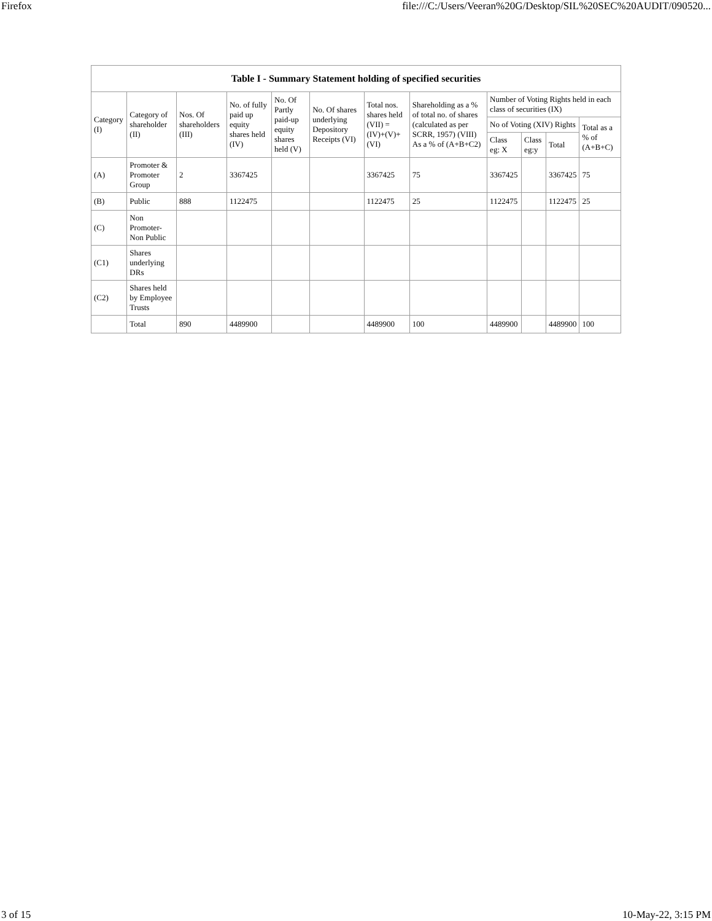Firefox file:///C:/Users/Veeran%20G/Desktop/SIL%20SEC%20AUDIT/090520...
| Table I - Summary Statement holding of specified securities | | | | | | | | | | | |
| --- | --- | --- | --- | --- | --- | --- | --- | --- | --- | --- | --- |
| Category (I) | Category of shareholder (II) | Nos. Of shareholders (III) | No. of fully paid up equity shares held (IV) | No. Of Partly paid-up equity shares held (V) | No. Of shares underlying Depository Receipts (VI) | Total nos. shares held (VII) = (IV)+(V)+ (VI) | Shareholding as a % of total no. of shares (calculated as per SCRR, 1957) (VIII) As a % of (A+B+C2) | Number of Voting Rights held in each class of securities (IX) | | | |
| | | | | | | | | No of Voting (XIV) Rights | | | Total as a % of (A+B+C) |
| | | | | | | | | Class eg: X | Class eg:y | Total | |
| (A) | Promoter & Promoter Group | 2 | 3367425 | | | 3367425 | 75 | 3367425 | | 3367425 | 75 |
| (B) | Public | 888 | 1122475 | | | 1122475 | 25 | 1122475 | | 1122475 | 25 |
| (C) | Non Promoter- Non Public | | | | | | | | | | |
| (C1) | Shares underlying DRs | | | | | | | | | | |
| (C2) | Shares held by Employee Trusts | | | | | | | | | | |
| | Total | 890 | 4489900 | | | 4489900 | 100 | 4489900 | | 4489900 | 100 |
3 of 15 10-May-22, 3:15 PM